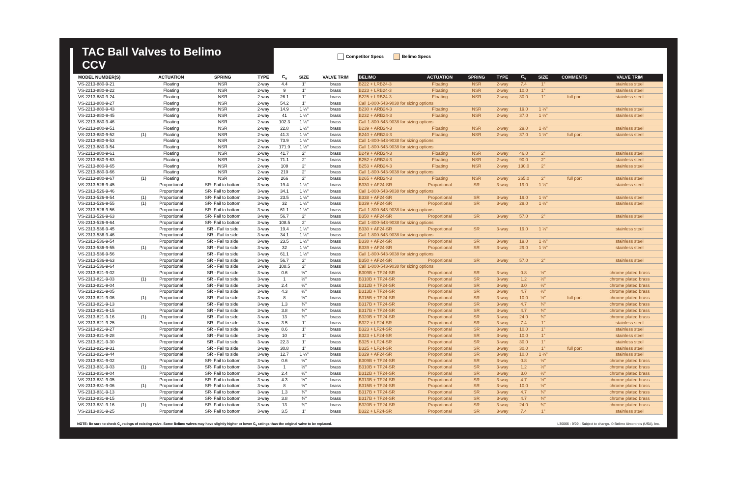TAC Ball Valves to Belimo CCV
Competitor Specs Belimo Specs
| MODEL NUMBER(S) | | ACTUATION | SPRING | TYPE | C<sub>v</sub> | SIZE | VALVE TRIM | BELIMO | ACTUATION | SPRING | TYPE | C<sub>v</sub> | SIZE | COMMENTS | VALVE TRIM |
| --- | --- | --- | --- | --- | --- | --- | --- | --- | --- | --- | --- | --- | --- | --- | --- |
| VS-2213-880-9-21 | | Floating | NSR | 2-way | 4.4 | 1" | brass | B222 + LRB24-3 | Floating | NSR | 2-way | 7.4 | 1" | | stainless steel |
| VS-2213-880-9-22 | | Floating | NSR | 2-way | 9 | 1" | brass | B223 + LRB24-3 | Floating | NSR | 2-way | 10.0 | 1" | | stainless steel |
| VS-2213-880-9-24 | | Floating | NSR | 2-way | 26.1 | 1" | brass | B225 + LRB24-3 | Floating | NSR | 2-way | 30.0 | 1" | full port | stainless steel |
| VS-2213-880-9-27 | | Floating | NSR | 2-way | 54.2 | 1" | brass | Call 1-800-543-9038 for sizing options | | | | | | | |
| VS-2213-880-9-43 | | Floating | NSR | 2-way | 14.9 | 1 ¼" | brass | B230 + ARB24-3 | Floating | NSR | 2-way | 19.0 | 1 ¼" | | stainless steel |
| VS-2213-880-9-45 | | Floating | NSR | 2-way | 41 | 1 ¼" | brass | B232 + ARB24-3 | Floating | NSR | 2-way | 37.0 | 1 ¼" | | stainless steel |
| VS-2213-880-9-46 | | Floating | NSR | 2-way | 102.3 | 1 ¼" | brass | Call 1-800-543-9038 for sizing options | | | | | | | |
| VS-2213-880-9-51 | | Floating | NSR | 2-way | 22.8 | 1 ½" | brass | B239 + ARB24-3 | Floating | NSR | 2-way | 29.0 | 1 ½" | | stainless steel |
| VS-2213-880-9-52 | (1) | Floating | NSR | 2-way | 41.3 | 1 ½" | brass | B240 + ARB24-3 | Floating | NSR | 2-way | 37.0 | 1 ½" | full port | stainless steel |
| VS-2213-880-9-53 | | Floating | NSR | 2-way | 73.9 | 1 ½" | brass | Call 1-800-543-9038 for sizing options | | | | | | | |
| VS-2213-880-9-54 | | Floating | NSR | 2-way | 171.9 | 1 ½" | brass | Call 1-800-543-9038 for sizing options | | | | | | | |
| VS-2213-880-9-61 | | Floating | NSR | 2-way | 41.7 | 2" | brass | B249 + ARB24-3 | Floating | NSR | 2-way | 46.0 | 2" | | stainless steel |
| VS-2213-880-9-63 | | Floating | NSR | 2-way | 71.1 | 2" | brass | B252 + ARB24-3 | Floating | NSR | 2-way | 90.0 | 2" | | stainless steel |
| VS-2213-880-9-65 | | Floating | NSR | 2-way | 108 | 2" | brass | B253 + ARB24-3 | Floating | NSR | 2-way | 130.0 | 2" | | stainless steel |
| VS-2213-880-9-66 | | Floating | NSR | 2-way | 210 | 2" | brass | Call 1-800-543-9038 for sizing options | | | | | | | |
| VS-2213-880-9-67 | (1) | Floating | NSR | 2-way | 266 | 2" | brass | B265 + ARB24-3 | Floating | NSR | 2-way | 265.0 | 2" | full port | stainless steel |
| VS-2313-526-9-45 | | Proportional | SR- Fail to bottom | 3-way | 19.4 | 1 ¼" | brass | B330 + AF24-SR | Proportional | SR | 3-way | 19.0 | 1 ¼" | | stainless steel |
| VS-2313-526-9-46 | | Proportional | SR- Fail to bottom | 3-way | 34.1 | 1 ¼" | brass | Call 1-800-543-9038 for sizing options | | | | | | | |
| VS-2313-526-9-54 | (1) | Proportional | SR- Fail to bottom | 3-way | 23.5 | 1 ½" | brass | B338 + AF24-SR | Proportional | SR | 3-way | 19.0 | 1 ½" | | stainless steel |
| VS-2313-526-9-55 | (1) | Proportional | SR- Fail to bottom | 3-way | 32 | 1 ½" | brass | B339 + AF24-SR | Proportional | SR | 3-way | 29.0 | 1 ½" | | stainless steel |
| VS-2313-526-9-56 | | Proportional | SR- Fail to bottom | 3-way | 61.1 | 1 ½" | brass | Call 1-800-543-9038 for sizing options | | | | | | | |
| VS-2313-526-9-63 | | Proportional | SR- Fail to bottom | 3-way | 56.7 | 2" | brass | B350 + AF24-SR | Proportional | SR | 3-way | 57.0 | 2" | | stainless steel |
| VS-2313-526-9-64 | | Proportional | SR- Fail to bottom | 3-way | 108.5 | 2" | brass | Call 1-800-543-9038 for sizing options | | | | | | | |
| VS-2313-536-9-45 | | Proportional | SR - Fail to side | 3-way | 19.4 | 1 ¼" | brass | B330 + AF24-SR | Proportional | SR | 3-way | 19.0 | 1 ¼" | | stainless steel |
| VS-2313-536-9-46 | | Proportional | SR - Fail to side | 3-way | 34.1 | 1 ¼" | brass | Call 1-800-543-9038 for sizing options | | | | | | | |
| VS-2313-536-9-54 | | Proportional | SR - Fail to side | 3-way | 23.5 | 1 ½" | brass | B338 + AF24-SR | Proportional | SR | 3-way | 19.0 | 1 ½" | | stainless steel |
| VS-2313-536-9-55 | (1) | Proportional | SR - Fail to side | 3-way | 32 | 1 ½" | brass | B339 + AF24-SR | Proportional | SR | 3-way | 29.0 | 1 ½" | | stainless steel |
| VS-2313-536-9-56 | | Proportional | SR - Fail to side | 3-way | 61.1 | 1 ½" | brass | Call 1-800-543-9038 for sizing options | | | | | | | |
| VS-2313-536-9-63 | | Proportional | SR - Fail to side | 3-way | 56.7 | 2" | brass | B350 + AF24-SR | Proportional | SR | 3-way | 57.0 | 2" | | stainless steel |
| VS-2313-536-9-64 | | Proportional | SR - Fail to side | 3-way | 108.5 | 2" | brass | Call 1-800-543-9038 for sizing options | | | | | | | |
| VS-2313-821-9-02 | | Proportional | SR - Fail to side | 3-way | 0.6 | ½" | brass | B309B + TF24-SR | Proportional | SR | 3-way | 0.8 | ½" | | chrome plated brass |
| VS-2313-821-9-03 | (1) | Proportional | SR - Fail to side | 3-way | 1 | ½" | brass | B310B + TF24-SR | Proportional | SR | 3-way | 1.2 | ½" | | chrome plated brass |
| VS-2313-821-9-04 | | Proportional | SR - Fail to side | 3-way | 2.4 | ½" | brass | B312B + TF24-SR | Proportional | SR | 3-way | 3.0 | ½" | | chrome plated brass |
| VS-2313-821-9-05 | | Proportional | SR - Fail to side | 3-way | 4.3 | ½" | brass | B313B + TF24-SR | Proportional | SR | 3-way | 4.7 | ½" | | chrome plated brass |
| VS-2313-821-9-06 | (1) | Proportional | SR - Fail to side | 3-way | 8 | ½" | brass | B315B + TF24-SR | Proportional | SR | 3-way | 10.0 | ½" | full port | chrome plated brass |
| VS-2313-821-9-13 | | Proportional | SR - Fail to side | 3-way | 1.3 | ¾" | brass | B317B + TF24-SR | Proportional | SR | 3-way | 4.7 | ¾" | | chrome plated brass |
| VS-2313-821-9-15 | | Proportional | SR - Fail to side | 3-way | 3.8 | ¾" | brass | B317B + TF24-SR | Proportional | SR | 3-way | 4.7 | ¾" | | chrome plated brass |
| VS-2313-821-9-16 | (1) | Proportional | SR - Fail to side | 3-way | 13 | ¾" | brass | B320B + TF24-SR | Proportional | SR | 3-way | 24.0 | ¾" | | chrome plated brass |
| VS-2313-821-9-25 | | Proportional | SR - Fail to side | 3-way | 3.5 | 1" | brass | B322 + LF24-SR | Proportional | SR | 3-way | 7.4 | 1" | | stainless steel |
| VS-2313-821-9-27 | | Proportional | SR - Fail to side | 3-way | 8.6 | 1" | brass | B323 + LF24-SR | Proportional | SR | 3-way | 10.0 | 1" | | stainless steel |
| VS-2313-821-9-28 | | Proportional | SR - Fail to side | 3-way | 10 | 1" | brass | B323 + LF24-SR | Proportional | SR | 3-way | 10.0 | 1" | | stainless steel |
| VS-2313-821-9-30 | | Proportional | SR - Fail to side | 3-way | 22.3 | 1" | brass | B325 + LF24-SR | Proportional | SR | 3-way | 30.0 | 1" | | stainless steel |
| VS-2313-821-9-31 | | Proportional | SR - Fail to side | 3-way | 30.8 | 1" | brass | B325 + LF24-SR | Proportional | SR | 3-way | 30.0 | 1" | full port | stainless steel |
| VS-2313-821-9-44 | | Proportional | SR - Fail to side | 3-way | 12.7 | 1 ¼" | brass | B329 + AF24-SR | Proportional | SR | 3-way | 10.0 | 1 ¼" | | stainless steel |
| VS-2313-831-9-02 | | Proportional | SR- Fail to bottom | 3-way | 0.6 | ½" | brass | B309B + TF24-SR | Proportional | SR | 3-way | 0.8 | ½" | | chrome plated brass |
| VS-2313-831-9-03 | (1) | Proportional | SR- Fail to bottom | 3-way | 1 | ½" | brass | B310B + TF24-SR | Proportional | SR | 3-way | 1.2 | ½" | | chrome plated brass |
| VS-2313-831-9-04 | | Proportional | SR- Fail to bottom | 3-way | 2.4 | ½" | brass | B312B + TF24-SR | Proportional | SR | 3-way | 3.0 | ½" | | chrome plated brass |
| VS-2313-831-9-05 | | Proportional | SR- Fail to bottom | 3-way | 4.3 | ½" | brass | B313B + TF24-SR | Proportional | SR | 3-way | 4.7 | ½" | | chrome plated brass |
| VS-2313-831-9-06 | (1) | Proportional | SR- Fail to bottom | 3-way | 8 | ½" | brass | B315B + TF24-SR | Proportional | SR | 3-way | 10.0 | ½" | | chrome plated brass |
| VS-2313-831-9-13 | | Proportional | SR- Fail to bottom | 3-way | 1.3 | ¾" | brass | B317B + TF24-SR | Proportional | SR | 3-way | 4.7 | ¾" | | chrome plated brass |
| VS-2313-831-9-15 | | Proportional | SR- Fail to bottom | 3-way | 3.8 | ¾" | brass | B317B + TF24-SR | Proportional | SR | 3-way | 4.7 | ¾" | | chrome plated brass |
| VS-2313-831-9-16 | (1) | Proportional | SR- Fail to bottom | 3-way | 13 | ¾" | brass | B320B + TF24-SR | Proportional | SR | 3-way | 24.0 | ¾" | | chrome plated brass |
| VS-2313-831-9-25 | | Proportional | SR- Fail to bottom | 3-way | 3.5 | 1" | brass | B322 + LF24-SR | Proportional | SR | 3-way | 7.4 | 1" | | stainless steel |
NOTE: Be sure to check C<sub>v</sub> ratings of existing valve. Some Belimo valves may have slightly higher or lower C<sub>v</sub> ratings than the original valve to be replaced. L30066 - 9/09 - Subject to change. © Belimo Aircontrols (USA), Inc.